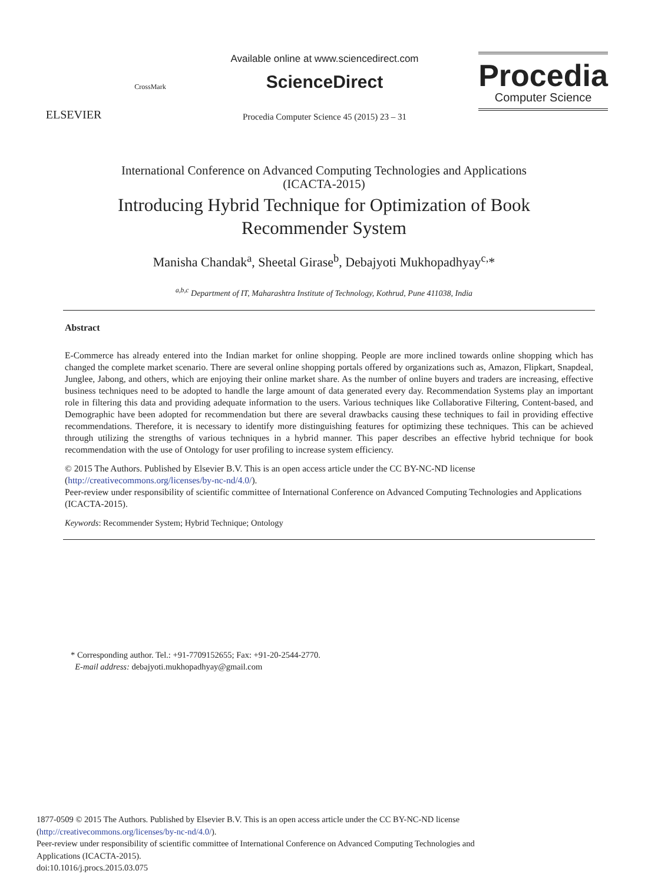ELSEVIER
CrossMark
Available online at www.sciencedirect.com
ScienceDirect
Procedia Computer Science 45 (2015) 23 – 31
Procedia
Computer Science
International Conference on Advanced Computing Technologies and Applications
(ICACTA-2015)
Introducing Hybrid Technique for Optimization of Book
Recommender System
Manisha Chandak<sup>a</sup>, Sheetal Girase<sup>b</sup>, Debajyoti Mukhopadhyay<sup>c,</sup>*
<sup>a,b,c</sup> Department of IT, Maharashtra Institute of Technology, Kothrud, Pune 411038, India
Abstract
E-Commerce has already entered into the Indian market for online shopping. People are more inclined towards online shopping which has changed the complete market scenario. There are several online shopping portals offered by organizations such as, Amazon, Flipkart, Snapdeal, Junglee, Jabong, and others, which are enjoying their online market share. As the number of online buyers and traders are increasing, effective business techniques need to be adopted to handle the large amount of data generated every day. Recommendation Systems play an important role in filtering this data and providing adequate information to the users. Various techniques like Collaborative Filtering, Content-based, and Demographic have been adopted for recommendation but there are several drawbacks causing these techniques to fail in providing effective recommendations. Therefore, it is necessary to identify more distinguishing features for optimizing these techniques. This can be achieved through utilizing the strengths of various techniques in a hybrid manner. This paper describes an effective hybrid technique for book recommendation with the use of Ontology for user profiling to increase system efficiency.
© 2015 The Authors. Published by Elsevier B.V. This is an open access article under the CC BY-NC-ND license
(http://creativecommons.org/licenses/by-nc-nd/4.0/).
Peer-review under responsibility of scientific committee of International Conference on Advanced Computing Technologies and Applications (ICACTA-2015).
Keywords: Recommender System; Hybrid Technique; Ontology
* Corresponding author. Tel.: +91-7709152655; Fax: +91-20-2544-2770.
E-mail address: debajyoti.mukhopadhyay@gmail.com
1877-0509 © 2015 The Authors. Published by Elsevier B.V. This is an open access article under the CC BY-NC-ND license
(http://creativecommons.org/licenses/by-nc-nd/4.0/).
Peer-review under responsibility of scientific committee of International Conference on Advanced Computing Technologies and
Applications (ICACTA-2015).
doi:10.1016/j.procs.2015.03.075